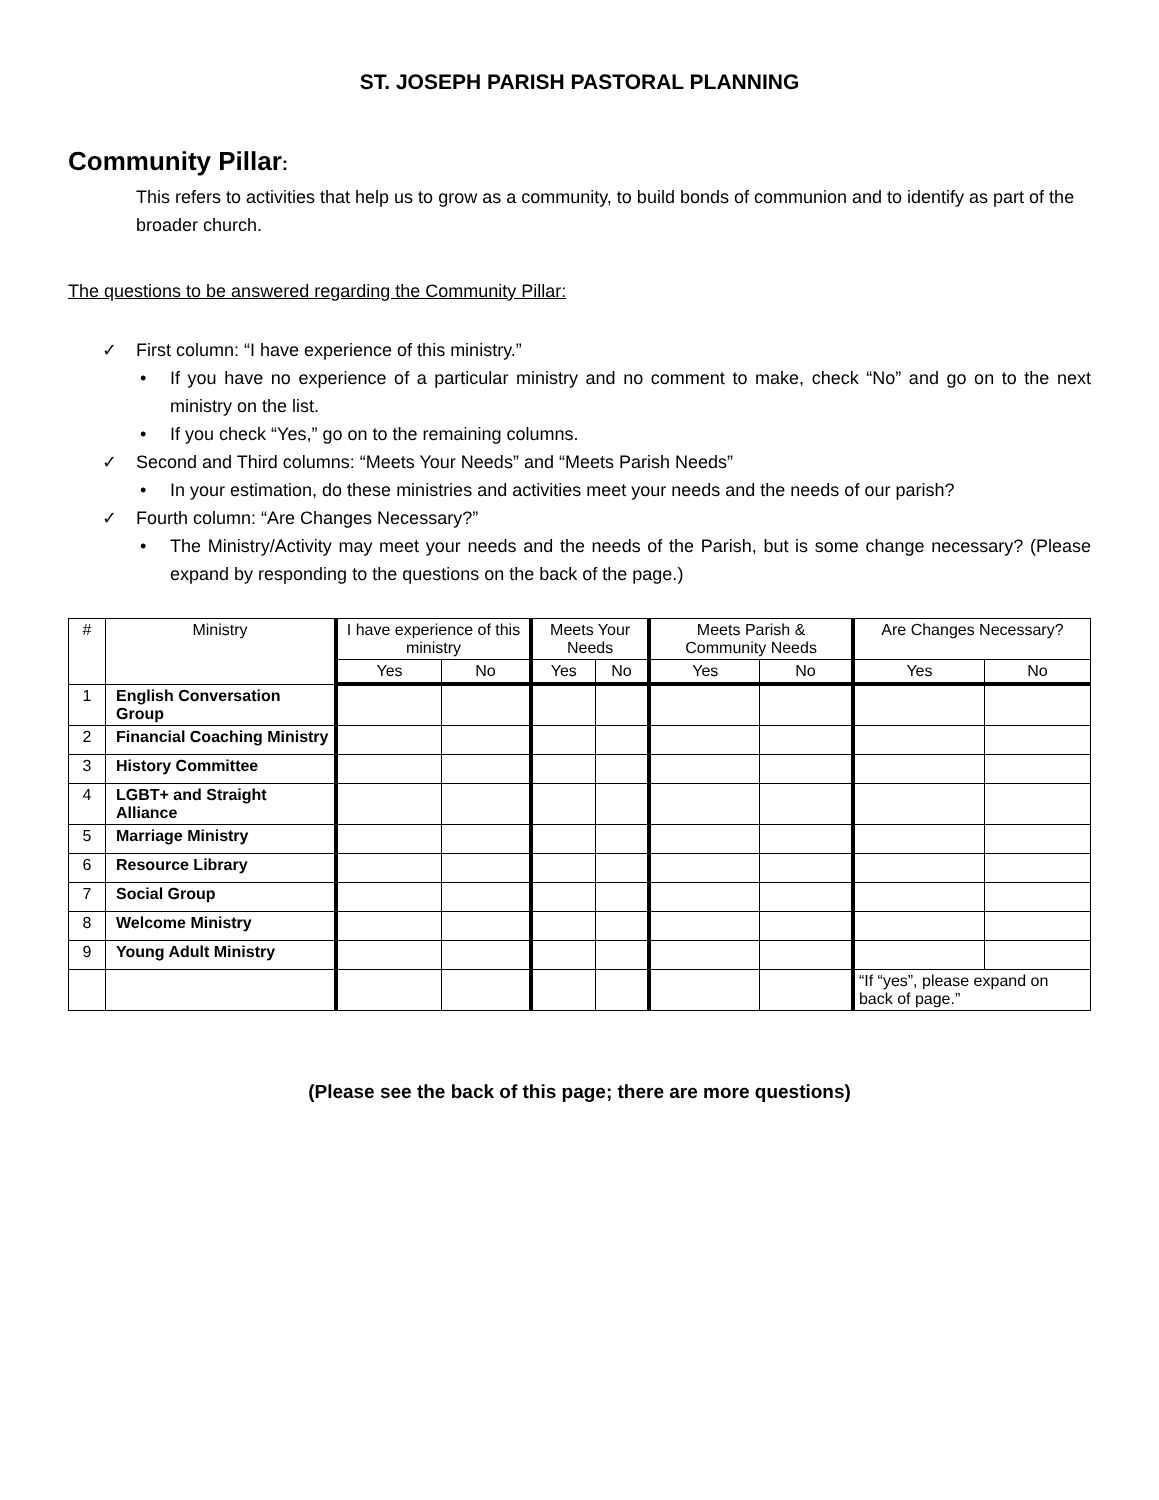ST. JOSEPH PARISH PASTORAL PLANNING
Community Pillar:
This refers to activities that help us to grow as a community, to build bonds of communion and to identify as part of the broader church.
The questions to be answered regarding the Community Pillar:
✓ First column: “I have experience of this ministry.”
• If you have no experience of a particular ministry and no comment to make, check “No” and go on to the next ministry on the list.
• If you check “Yes,” go on to the remaining columns.
✓ Second and Third columns: “Meets Your Needs” and “Meets Parish Needs”
• In your estimation, do these ministries and activities meet your needs and the needs of our parish?
✓ Fourth column: “Are Changes Necessary?”
• The Ministry/Activity may meet your needs and the needs of the Parish, but is some change necessary? (Please expand by responding to the questions on the back of the page.)
| # | Ministry | I have experience of this ministry | | Meets Your Needs | | Meets Parish & Community Needs | | Are Changes Necessary? | |
| --- | --- | --- | --- | --- | --- | --- | --- | --- | --- |
| | | Yes | No | Yes | No | Yes | No | Yes | No |
| 1 | English Conversation Group | | | | | | | | |
| 2 | Financial Coaching Ministry | | | | | | | | |
| 3 | History Committee | | | | | | | | |
| 4 | LGBT+ and Straight Alliance | | | | | | | | |
| 5 | Marriage Ministry | | | | | | | | |
| 6 | Resource Library | | | | | | | | |
| 7 | Social Group | | | | | | | | |
| 8 | Welcome Ministry | | | | | | | | |
| 9 | Young Adult Ministry | | | | | | | | |
| | | | | | | | | “If “yes”, please expand on back of page.” | |
(Please see the back of this page; there are more questions)